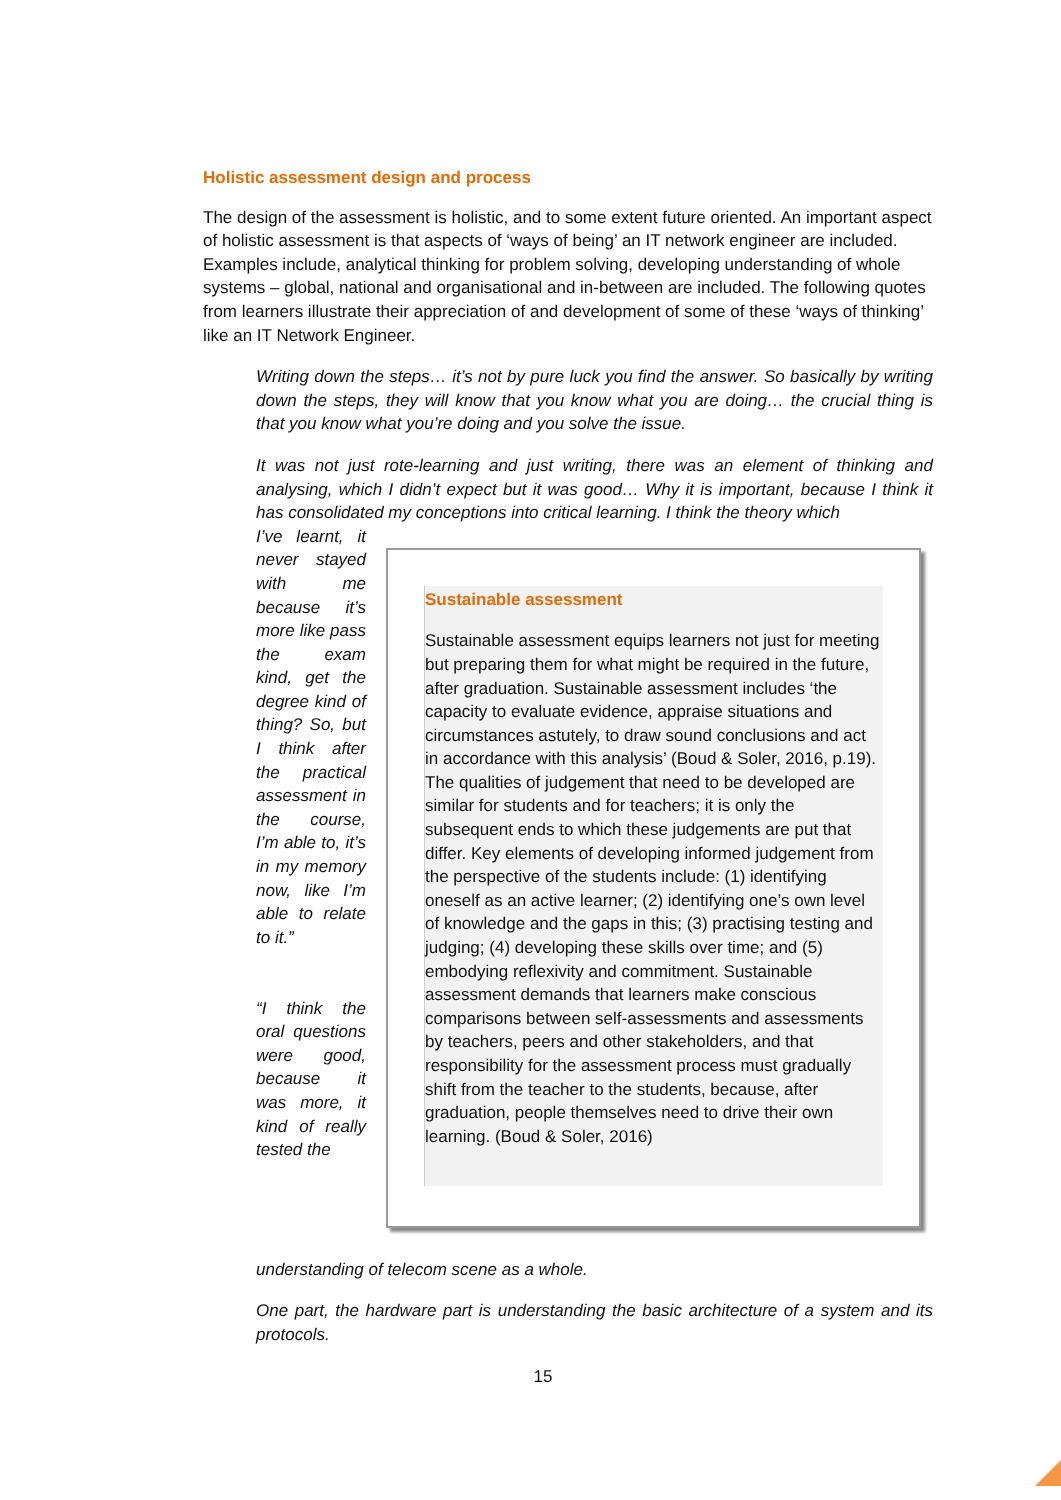Holistic assessment design and process
The design of the assessment is holistic, and to some extent future oriented. An important aspect of holistic assessment is that aspects of ‘ways of being’ an IT network engineer are included. Examples include, analytical thinking for problem solving, developing understanding of whole systems – global, national and organisational and in-between are included. The following quotes from learners illustrate their appreciation of and development of some of these ‘ways of thinking’ like an IT Network Engineer.
Writing down the steps… it’s not by pure luck you find the answer. So basically by writing down the steps, they will know that you know what you are doing… the crucial thing is that you know what you’re doing and you solve the issue.
It was not just rote-learning and just writing, there was an element of thinking and analysing, which I didn’t expect but it was good… Why it is important, because I think it has consolidated my conceptions into critical learning. I think the theory which
I’ve learnt, it never stayed with me because it’s more like pass the exam kind, get the degree kind of thing? So, but I think after the practical assessment in the course, I’m able to, it’s in my memory now, like I’m able to relate to it.”
“I think the oral questions were good, because it was more, it kind of really tested the
Sustainable assessment
Sustainable assessment equips learners not just for meeting but preparing them for what might be required in the future, after graduation. Sustainable assessment includes ‘the capacity to evaluate evidence, appraise situations and circumstances astutely, to draw sound conclusions and act in accordance with this analysis’ (Boud & Soler, 2016, p.19). The qualities of judgement that need to be developed are similar for students and for teachers; it is only the subsequent ends to which these judgements are put that differ. Key elements of developing informed judgement from the perspective of the students include: (1) identifying oneself as an active learner; (2) identifying one’s own level of knowledge and the gaps in this; (3) practising testing and judging; (4) developing these skills over time; and (5) embodying reflexivity and commitment. Sustainable assessment demands that learners make conscious comparisons between self-assessments and assessments by teachers, peers and other stakeholders, and that responsibility for the assessment process must gradually shift from the teacher to the students, because, after graduation, people themselves need to drive their own learning. (Boud & Soler, 2016)
understanding of telecom scene as a whole.
One part, the hardware part is understanding the basic architecture of a system and its protocols.
15